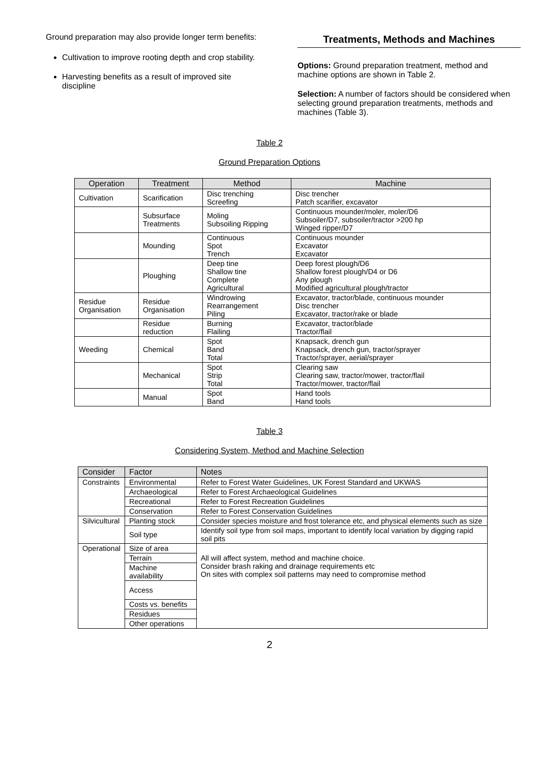Ground preparation may also provide longer term benefits:
Cultivation to improve rooting depth and crop stability.
Harvesting benefits as a result of improved site discipline
Treatments, Methods and Machines
Options: Ground preparation treatment, method and machine options are shown in Table 2.
Selection: A number of factors should be considered when selecting ground preparation treatments, methods and machines (Table 3).
Table 2
Ground Preparation Options
| Operation | Treatment | Method | Machine |
| --- | --- | --- | --- |
| Cultivation | Scarification | Disc trenching Screefing | Disc trencher Patch scarifier, excavator |
| | Subsurface Treatments | Moling Subsoiling Ripping | Continuous mounder/moler, moler/D6 Subsoiler/D7, subsoiler/tractor >200 hp Winged ripper/D7 |
| | Mounding | Continuous Spot Trench | Continuous mounder Excavator Excavator |
| | Ploughing | Deep tine Shallow tine Complete Agricultural | Deep forest plough/D6 Shallow forest plough/D4 or D6 Any plough Modified agricultural plough/tractor |
| Residue Organisation | Residue Organisation | Windrowing Rearrangement Piling | Excavator, tractor/blade, continuous mounder Disc trencher Excavator, tractor/rake or blade |
| | Residue reduction | Burning Flailing | Excavator, tractor/blade Tractor/flail |
| Weeding | Chemical | Spot Band Total | Knapsack, drench gun Knapsack, drench gun, tractor/sprayer Tractor/sprayer, aerial/sprayer |
| | Mechanical | Spot Strip Total | Clearing saw Clearing saw, tractor/mower, tractor/flail Tractor/mower, tractor/flail |
| | Manual | Spot Band | Hand tools Hand tools |
Table 3
Considering System, Method and Machine Selection
| Consider | Factor | Notes |
| --- | --- | --- |
| Constraints | Environmental | Refer to Forest Water Guidelines, UK Forest Standard and UKWAS |
| | Archaeological | Refer to Forest Archaeological Guidelines |
| | Recreational | Refer to Forest Recreation Guidelines |
| | Conservation | Refer to Forest Conservation Guidelines |
| Silvicultural | Planting stock | Consider species moisture and frost tolerance etc, and physical elements such as size |
| | Soil type | Identify soil type from soil maps, important to identify local variation by digging rapid soil pits |
| Operational | Size of area | All will affect system, method and machine choice. Consider brash raking and drainage requirements etc On sites with complex soil patterns may need to compromise method |
| | Terrain | |
| | Machine availability | |
| | Access | |
| | Costs vs. benefits | |
| | Residues | |
| | Other operations | |
2